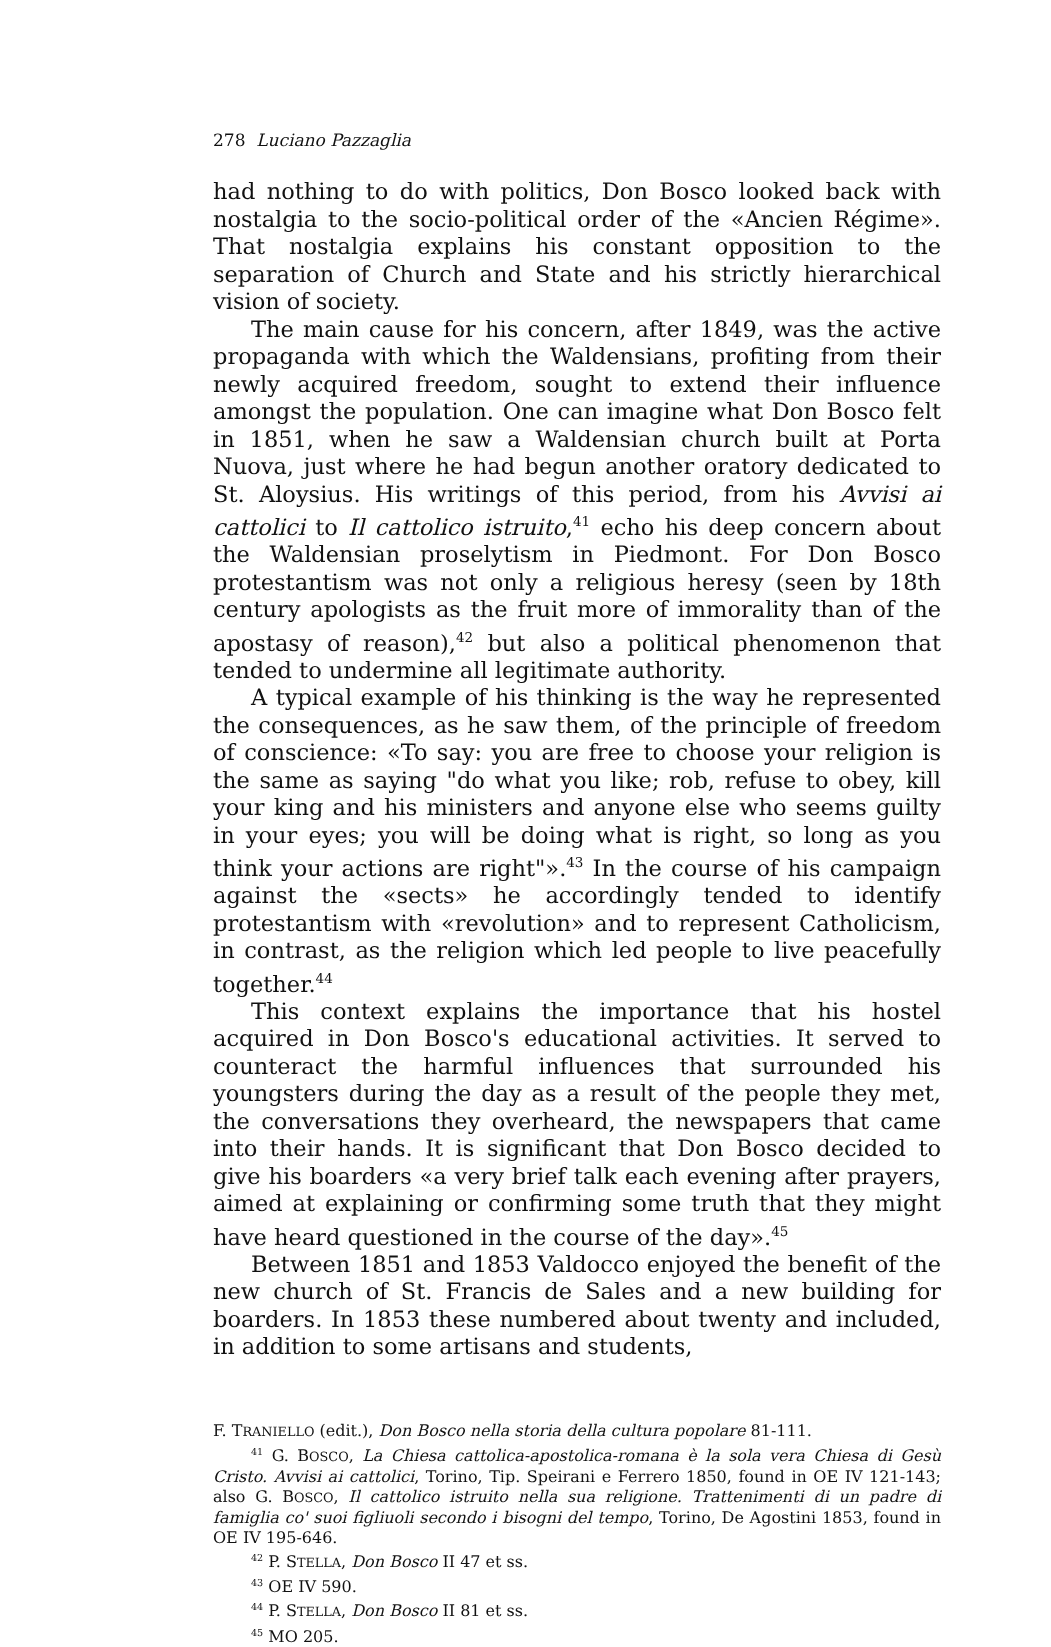278 Luciano Pazzaglia
had nothing to do with politics, Don Bosco looked back with nostalgia to the socio-political order of the «Ancien Régime». That nostalgia explains his constant opposition to the separation of Church and State and his strictly hierarchical vision of society.
The main cause for his concern, after 1849, was the active propaganda with which the Waldensians, profiting from their newly acquired freedom, sought to extend their influence amongst the population. One can imagine what Don Bosco felt in 1851, when he saw a Waldensian church built at Porta Nuova, just where he had begun another oratory dedicated to St. Aloysius. His writings of this period, from his Avvisi ai cattolici to Il cattolico istruito,<sup>41</sup> echo his deep concern about the Waldensian proselytism in Piedmont. For Don Bosco protestantism was not only a religious heresy (seen by 18th century apologists as the fruit more of immorality than of the apostasy of reason),<sup>42</sup> but also a political phenomenon that tended to undermine all legitimate authority.
A typical example of his thinking is the way he represented the consequences, as he saw them, of the principle of freedom of conscience: «To say: you are free to choose your religion is the same as saying "do what you like; rob, refuse to obey, kill your king and his ministers and anyone else who seems guilty in your eyes; you will be doing what is right, so long as you think your actions are right"».<sup>43</sup> In the course of his campaign against the «sects» he accordingly tended to identify protestantism with «revolution» and to represent Catholicism, in contrast, as the religion which led people to live peacefully together.<sup>44</sup>
This context explains the importance that his hostel acquired in Don Bosco's educational activities. It served to counteract the harmful influences that surrounded his youngsters during the day as a result of the people they met, the conversations they overheard, the newspapers that came into their hands. It is significant that Don Bosco decided to give his boarders «a very brief talk each evening after prayers, aimed at explaining or confirming some truth that they might have heard questioned in the course of the day».<sup>45</sup>
Between 1851 and 1853 Valdocco enjoyed the benefit of the new church of St. Francis de Sales and a new building for boarders. In 1853 these numbered about twenty and included, in addition to some artisans and students,
F. TRANIELLO (edit.), Don Bosco nella storia della cultura popolare 81-111.
<sup>41</sup> G. BOSCO, La Chiesa cattolica-apostolica-romana è la sola vera Chiesa di Gesù Cristo. Avvisi ai cattolici, Torino, Tip. Speirani e Ferrero 1850, found in OE IV 121-143; also G. BOSCO, Il cattolico istruito nella sua religione. Trattenimenti di un padre di famiglia co' suoi figliuoli secondo i bisogni del tempo, Torino, De Agostini 1853, found in OE IV 195-646.
<sup>42</sup> P. STELLA, Don Bosco II 47 et ss.
<sup>43</sup> OE IV 590.
<sup>44</sup> P. STELLA, Don Bosco II 81 et ss.
<sup>45</sup> MO 205.